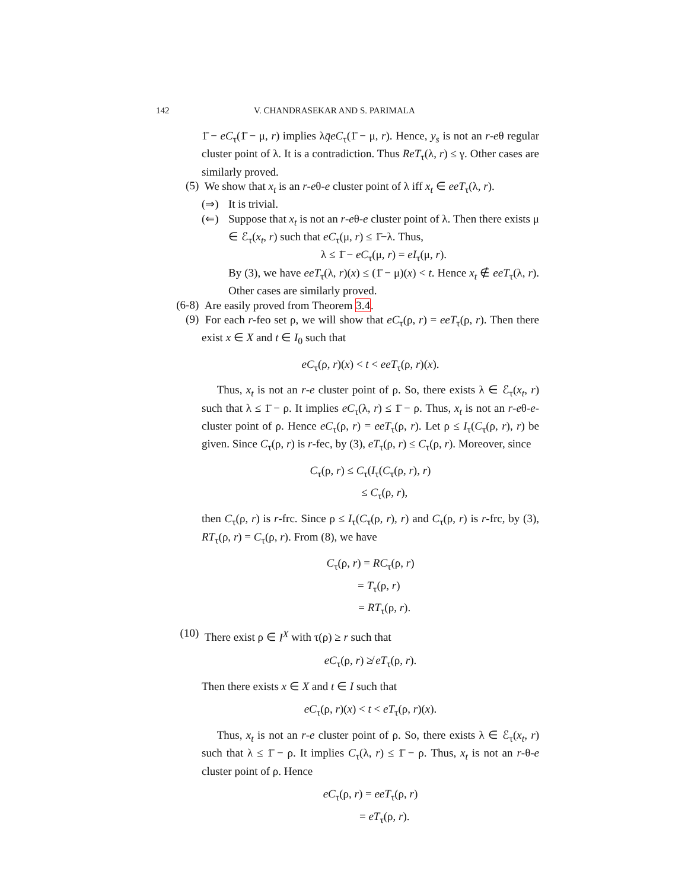142 V. CHANDRASEKAR AND S. PARIMALA
1̄ − eC<sub>τ</sub>(1̄ − μ, r) implies λq̄eC<sub>τ</sub>(1̄ − μ, r). Hence, y<sub>s</sub> is not an r-eθ regular cluster point of λ. It is a contradiction. Thus ReT<sub>τ</sub>(λ, r) ≤ γ. Other cases are similarly proved.
(5)
We show that x<sub>t</sub> is an r-eθ-e cluster point of λ iff x<sub>t</sub> ∈ eeT<sub>τ</sub>(λ, r).
(⇒) It is trivial.
(⇐) Suppose that x<sub>t</sub> is not an r-eθ-e cluster point of λ. Then there exists μ ∈ ℰ<sub>τ</sub>(x<sub>t</sub>, r) such that eC<sub>τ</sub>(μ, r) ≤ 1̄−λ. Thus,
λ ≤ 1̄ − eC<sub>τ</sub>(μ, r) = eI<sub>τ</sub>(μ, r).
By (3), we have eeT<sub>τ</sub>(λ, r)(x) ≤ (1̄ − μ)(x) < t. Hence x<sub>t</sub> ∉ eeT<sub>τ</sub>(λ, r). Other cases are similarly proved.
(6-8)
Are easily proved from Theorem 3.4.
(9)
For each r-feo set ρ, we will show that eC<sub>τ</sub>(ρ, r) = eeT<sub>τ</sub>(ρ, r). Then there exist x ∈ X and t ∈ I<sub>0</sub> such that
eC<sub>τ</sub>(ρ, r)(x) < t < eeT<sub>τ</sub>(ρ, r)(x).
Thus, x<sub>t</sub> is not an r-e cluster point of ρ. So, there exists λ ∈ ℰ<sub>τ</sub>(x<sub>t</sub>, r) such that λ ≤ 1̄ − ρ. It implies eC<sub>τ</sub>(λ, r) ≤ 1̄ − ρ. Thus, x<sub>t</sub> is not an r-eθ-e-cluster point of ρ. Hence eC<sub>τ</sub>(ρ, r) = eeT<sub>τ</sub>(ρ, r). Let ρ ≤ I<sub>τ</sub>(C<sub>τ</sub>(ρ, r), r) be given. Since C<sub>τ</sub>(ρ, r) is r-fec, by (3), eT<sub>τ</sub>(ρ, r) ≤ C<sub>τ</sub>(ρ, r). Moreover, since
C<sub>τ</sub>(ρ, r) ≤ C<sub>τ</sub>(I<sub>τ</sub>(C<sub>τ</sub>(ρ, r), r)
≤ C<sub>τ</sub>(ρ, r),
then C<sub>τ</sub>(ρ, r) is r-frc. Since ρ ≤ I<sub>τ</sub>(C<sub>τ</sub>(ρ, r), r) and C<sub>τ</sub>(ρ, r) is r-frc, by (3), RT<sub>τ</sub>(ρ, r) = C<sub>τ</sub>(ρ, r). From (8), we have
C<sub>τ</sub>(ρ, r) = RC<sub>τ</sub>(ρ, r)
= T<sub>τ</sub>(ρ, r)
= RT<sub>τ</sub>(ρ, r).
(10)
There exist ρ ∈ I<sup>X</sup> with τ(ρ) ≥ r such that
eC<sub>τ</sub>(ρ, r) ≱ eT<sub>τ</sub>(ρ, r).
Then there exists x ∈ X and t ∈ I such that
eC<sub>τ</sub>(ρ, r)(x) < t < eT<sub>τ</sub>(ρ, r)(x).
Thus, x<sub>t</sub> is not an r-e cluster point of ρ. So, there exists λ ∈ ℰ<sub>τ</sub>(x<sub>t</sub>, r) such that λ ≤ 1̄ − ρ. It implies C<sub>τ</sub>(λ, r) ≤ 1̄ − ρ. Thus, x<sub>t</sub> is not an r-θ-e cluster point of ρ. Hence
eC<sub>τ</sub>(ρ, r) = eeT<sub>τ</sub>(ρ, r)
= eT<sub>τ</sub>(ρ, r).